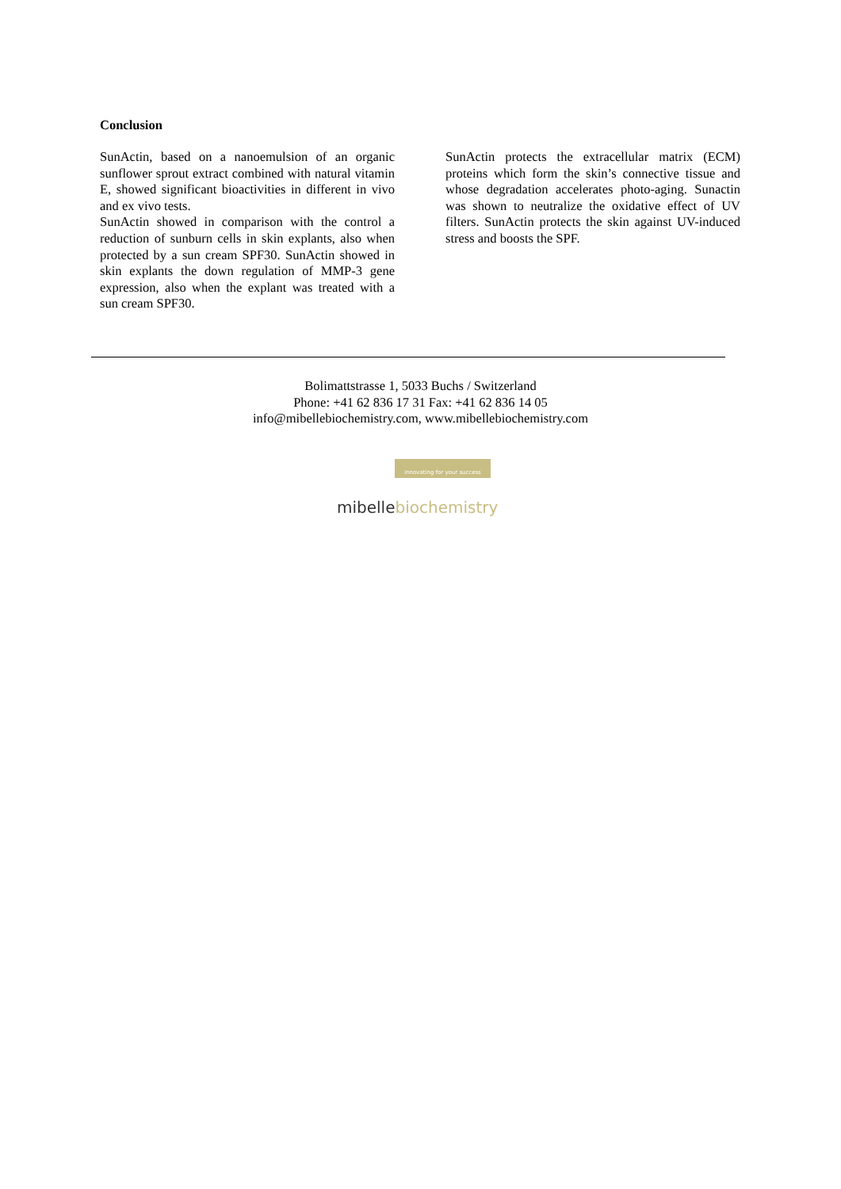Conclusion
SunActin, based on a nanoemulsion of an organic sunflower sprout extract combined with natural vitamin E, showed significant bioactivities in different in vivo and ex vivo tests.
SunActin showed in comparison with the control a reduction of sunburn cells in skin explants, also when protected by a sun cream SPF30. SunActin showed in skin explants the down regulation of MMP-3 gene expression, also when the explant was treated with a sun cream SPF30.
SunActin protects the extracellular matrix (ECM) proteins which form the skin’s connective tissue and whose degradation accelerates photo-aging. Sunactin was shown to neutralize the oxidative effect of UV filters. SunActin protects the skin against UV-induced stress and boosts the SPF.
Bolimattstrasse 1, 5033 Buchs / Switzerland
Phone: +41 62 836 17 31 Fax: +41 62 836 14 05
info@mibellebiochemistry.com, www.mibellebiochemistry.com
innovating for your success
mibellebiochemistry